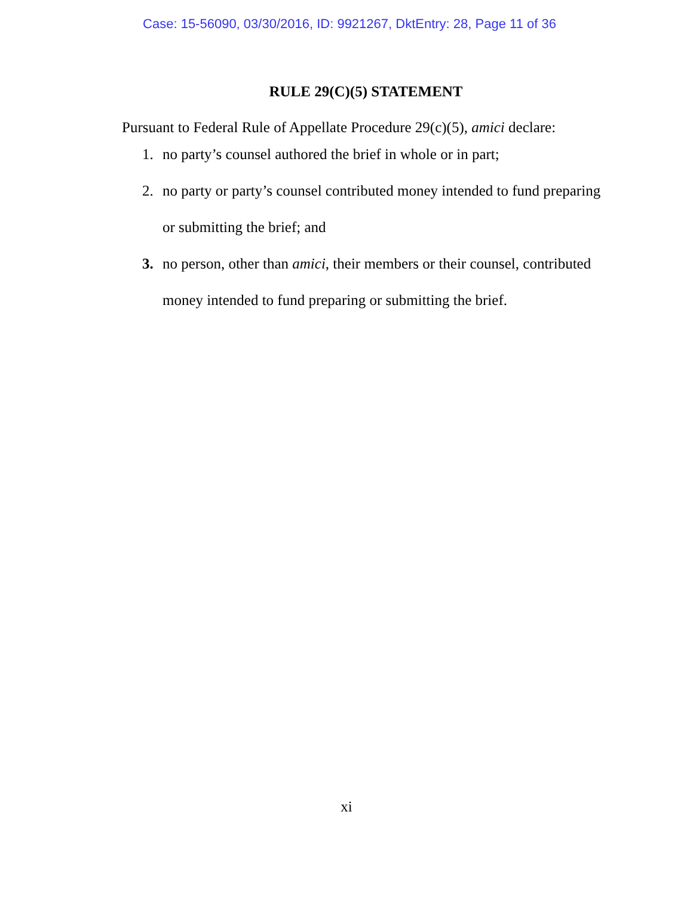Case: 15-56090, 03/30/2016, ID: 9921267, DktEntry: 28, Page 11 of 36
RULE 29(C)(5) STATEMENT
Pursuant to Federal Rule of Appellate Procedure 29(c)(5), amici declare:
1. no party’s counsel authored the brief in whole or in part;
2. no party or party’s counsel contributed money intended to fund preparing or submitting the brief; and
3. no person, other than amici, their members or their counsel, contributed money intended to fund preparing or submitting the brief.
xi